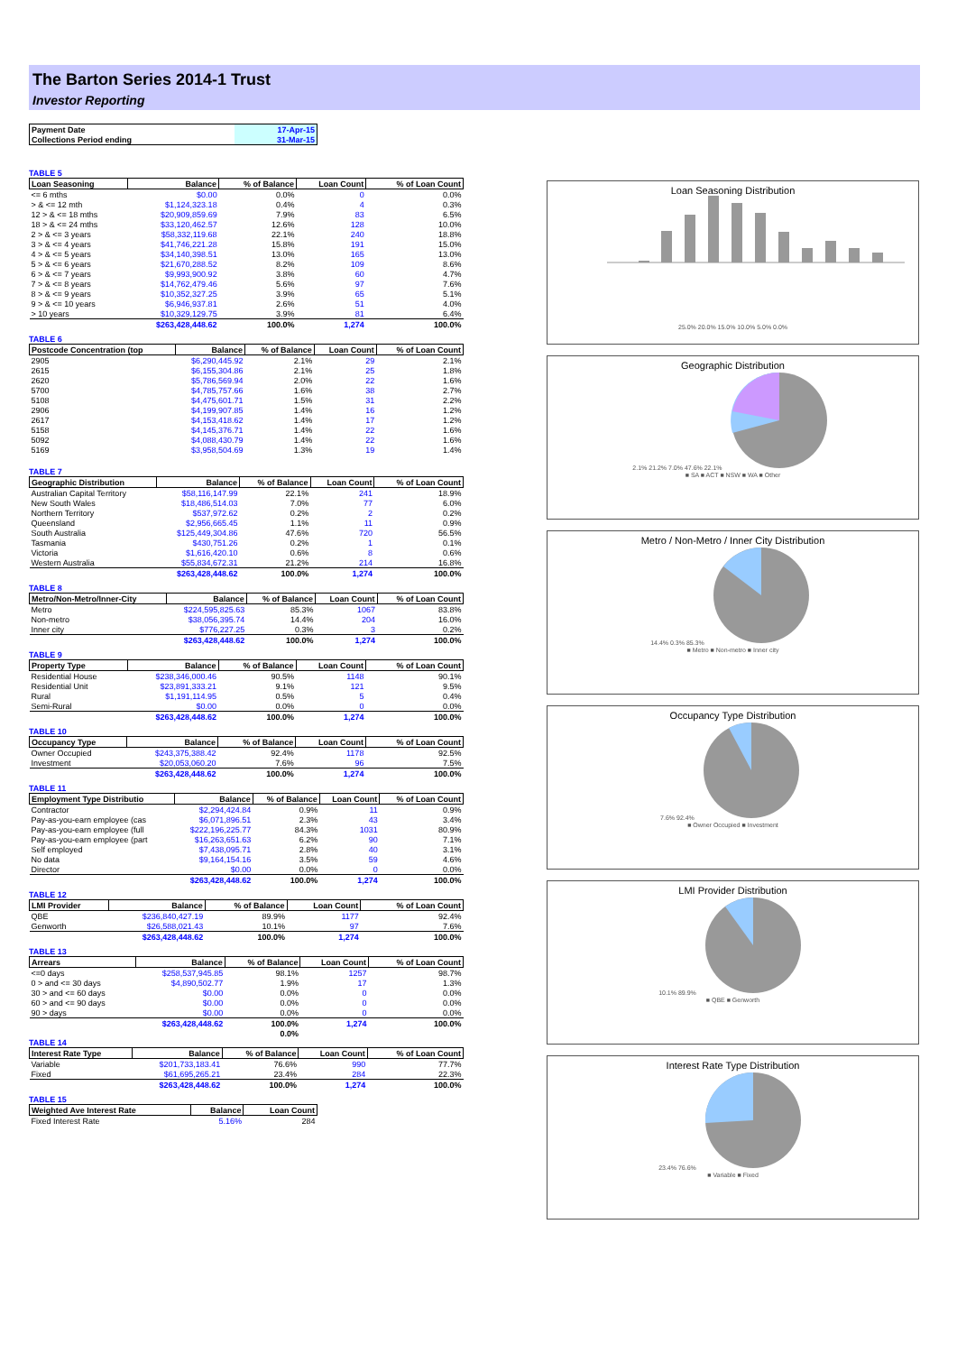The Barton Series 2014-1 Trust
Investor Reporting
| Payment Date | 17-Apr-15 |
| Collections Period ending | 31-Mar-15 |
TABLE 5
| Loan Seasoning | Balance | % of Balance | Loan Count | % of Loan Count |
| --- | --- | --- | --- | --- |
| <= 6 mths | $0.00 | 0.0% | 0 | 0.0% |
| > & <= 12 mth | $1,124,323.18 | 0.4% | 4 | 0.3% |
| 12 > & <= 18 mths | $20,909,859.69 | 7.9% | 83 | 6.5% |
| 18 > & <= 24 mths | $33,120,462.57 | 12.6% | 128 | 10.0% |
| 2 > & <= 3 years | $58,332,119.68 | 22.1% | 240 | 18.8% |
| 3 > & <= 4 years | $41,746,221.28 | 15.8% | 191 | 15.0% |
| 4 > & <= 5 years | $34,140,398.51 | 13.0% | 165 | 13.0% |
| 5 > & <= 6 years | $21,670,288.52 | 8.2% | 109 | 8.6% |
| 6 > & <= 7 years | $9,993,900.92 | 3.8% | 60 | 4.7% |
| 7 > & <= 8 years | $14,762,479.46 | 5.6% | 97 | 7.6% |
| 8 > & <= 9 years | $10,352,327.25 | 3.9% | 65 | 5.1% |
| 9 > & <= 10 years | $6,946,937.81 | 2.6% | 51 | 4.0% |
| > 10 years | $10,329,129.75 | 3.9% | 81 | 6.4% |
| | $263,428,448.62 | 100.0% | 1,274 | 100.0% |
TABLE 6
| Postcode Concentration (top | Balance | % of Balance | Loan Count | % of Loan Count |
| --- | --- | --- | --- | --- |
| 2905 | $6,290,445.92 | 2.1% | 29 | 2.1% |
| 2615 | $6,155,304.86 | 2.1% | 25 | 1.8% |
| 2620 | $5,786,569.94 | 2.0% | 22 | 1.6% |
| 5700 | $4,785,757.66 | 1.6% | 38 | 2.7% |
| 5108 | $4,475,601.71 | 1.5% | 31 | 2.2% |
| 2906 | $4,199,907.85 | 1.4% | 16 | 1.2% |
| 2617 | $4,153,418.62 | 1.4% | 17 | 1.2% |
| 5158 | $4,145,376.71 | 1.4% | 22 | 1.6% |
| 5092 | $4,088,430.79 | 1.4% | 22 | 1.6% |
| 5169 | $3,958,504.69 | 1.3% | 19 | 1.4% |
TABLE 7
| Geographic Distribution | Balance | % of Balance | Loan Count | % of Loan Count |
| --- | --- | --- | --- | --- |
| Australian Capital Territory | $58,116,147.99 | 22.1% | 241 | 18.9% |
| New South Wales | $18,486,514.03 | 7.0% | 77 | 6.0% |
| Northern Territory | $537,972.62 | 0.2% | 2 | 0.2% |
| Queensland | $2,956,665.45 | 1.1% | 11 | 0.9% |
| South Australia | $125,449,304.86 | 47.6% | 720 | 56.5% |
| Tasmania | $430,751.26 | 0.2% | 1 | 0.1% |
| Victoria | $1,616,420.10 | 0.6% | 8 | 0.6% |
| Western Australia | $55,834,672.31 | 21.2% | 214 | 16.8% |
| | $263,428,448.62 | 100.0% | 1,274 | 100.0% |
TABLE 8
| Metro/Non-Metro/Inner-City | Balance | % of Balance | Loan Count | % of Loan Count |
| --- | --- | --- | --- | --- |
| Metro | $224,595,825.63 | 85.3% | 1067 | 83.8% |
| Non-metro | $38,056,395.74 | 14.4% | 204 | 16.0% |
| Inner city | $776,227.25 | 0.3% | 3 | 0.2% |
| | $263,428,448.62 | 100.0% | 1,274 | 100.0% |
TABLE 9
| Property Type | Balance | % of Balance | Loan Count | % of Loan Count |
| --- | --- | --- | --- | --- |
| Residential House | $238,346,000.46 | 90.5% | 1148 | 90.1% |
| Residential Unit | $23,891,333.21 | 9.1% | 121 | 9.5% |
| Rural | $1,191,114.95 | 0.5% | 5 | 0.4% |
| Semi-Rural | $0.00 | 0.0% | 0 | 0.0% |
| | $263,428,448.62 | 100.0% | 1,274 | 100.0% |
TABLE 10
| Occupancy Type | Balance | % of Balance | Loan Count | % of Loan Count |
| --- | --- | --- | --- | --- |
| Owner Occupied | $243,375,388.42 | 92.4% | 1178 | 92.5% |
| Investment | $20,053,060.20 | 7.6% | 96 | 7.5% |
| | $263,428,448.62 | 100.0% | 1,274 | 100.0% |
TABLE 11
| Employment Type Distributio | Balance | % of Balance | Loan Count | % of Loan Count |
| --- | --- | --- | --- | --- |
| Contractor | $2,294,424.84 | 0.9% | 11 | 0.9% |
| Pay-as-you-earn employee (cas | $6,071,896.51 | 2.3% | 43 | 3.4% |
| Pay-as-you-earn employee (full | $222,196,225.77 | 84.3% | 1031 | 80.9% |
| Pay-as-you-earn employee (part | $16,263,651.63 | 6.2% | 90 | 7.1% |
| Self employed | $7,438,095.71 | 2.8% | 40 | 3.1% |
| No data | $9,164,154.16 | 3.5% | 59 | 4.6% |
| Director | $0.00 | 0.0% | 0 | 0.0% |
| | $263,428,448.62 | 100.0% | 1,274 | 100.0% |
TABLE 12
| LMI Provider | Balance | % of Balance | Loan Count | % of Loan Count |
| --- | --- | --- | --- | --- |
| QBE | $236,840,427.19 | 89.9% | 1177 | 92.4% |
| Genworth | $26,588,021.43 | 10.1% | 97 | 7.6% |
| | $263,428,448.62 | 100.0% | 1,274 | 100.0% |
TABLE 13
| Arrears | Balance | % of Balance | Loan Count | % of Loan Count |
| --- | --- | --- | --- | --- |
| <=0 days | $258,537,945.85 | 98.1% | 1257 | 98.7% |
| 0 > and <= 30 days | $4,890,502.77 | 1.9% | 17 | 1.3% |
| 30 > and <= 60 days | $0.00 | 0.0% | 0 | 0.0% |
| 60 > and <= 90 days | $0.00 | 0.0% | 0 | 0.0% |
| 90 > days | $0.00 | 0.0% | 0 | 0.0% |
| | $263,428,448.62 | 100.0% | 1,274 | 100.0% |
| | | 0.0% | | |
TABLE 14
| Interest Rate Type | Balance | % of Balance | Loan Count | % of Loan Count |
| --- | --- | --- | --- | --- |
| Variable | $201,733,183.41 | 76.6% | 990 | 77.7% |
| Fixed | $61,695,265.21 | 23.4% | 284 | 22.3% |
| | $263,428,448.62 | 100.0% | 1,274 | 100.0% |
TABLE 15
| Weighted Ave Interest Rate | Balance | Loan Count |
| --- | --- | --- |
| Fixed Interest Rate | 5.16% | 284 |
Loan Seasoning Distribution
25.0% 20.0% 15.0% 10.0% 5.0% 0.0%
Geographic Distribution
2.1% 21.2% 7.0% 47.6% 22.1%
■ SA ■ ACT ■ NSW ■ WA ■ Other
Metro / Non-Metro / Inner City Distribution
14.4% 0.3% 85.3%
■ Metro ■ Non-metro ■ Inner city
Occupancy Type Distribution
7.6% 92.4%
■ Owner Occupied ■ Investment
LMI Provider Distribution
10.1% 89.9%
■ QBE ■ Genworth
Interest Rate Type Distribution
23.4% 76.6%
■ Variable ■ Fixed